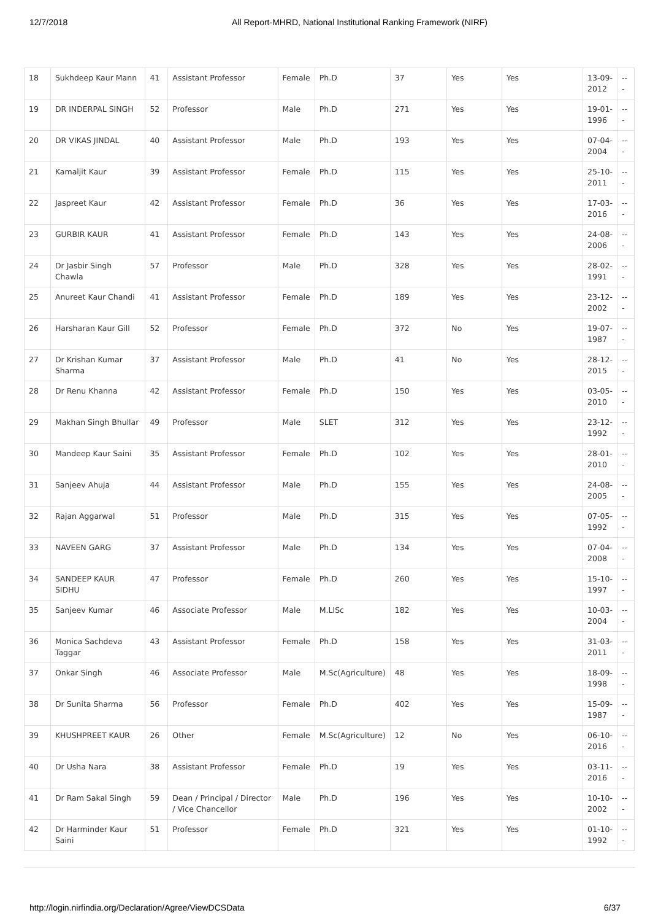12/7/2018 All Report-MHRD, National Institutional Ranking Framework (NIRF)
| 18 | Sukhdeep Kaur Mann | 41 | Assistant Professor | Female | Ph.D | 37 | Yes | Yes | 13-09-2012 | --- |
| 19 | DR INDERPAL SINGH | 52 | Professor | Male | Ph.D | 271 | Yes | Yes | 19-01-1996 | --- |
| 20 | DR VIKAS JINDAL | 40 | Assistant Professor | Male | Ph.D | 193 | Yes | Yes | 07-04-2004 | --- |
| 21 | Kamaljit Kaur | 39 | Assistant Professor | Female | Ph.D | 115 | Yes | Yes | 25-10-2011 | --- |
| 22 | Jaspreet Kaur | 42 | Assistant Professor | Female | Ph.D | 36 | Yes | Yes | 17-03-2016 | --- |
| 23 | GURBIR KAUR | 41 | Assistant Professor | Female | Ph.D | 143 | Yes | Yes | 24-08-2006 | --- |
| 24 | Dr Jasbir Singh Chawla | 57 | Professor | Male | Ph.D | 328 | Yes | Yes | 28-02-1991 | --- |
| 25 | Anureet Kaur Chandi | 41 | Assistant Professor | Female | Ph.D | 189 | Yes | Yes | 23-12-2002 | --- |
| 26 | Harsharan Kaur Gill | 52 | Professor | Female | Ph.D | 372 | No | Yes | 19-07-1987 | --- |
| 27 | Dr Krishan Kumar Sharma | 37 | Assistant Professor | Male | Ph.D | 41 | No | Yes | 28-12-2015 | --- |
| 28 | Dr Renu Khanna | 42 | Assistant Professor | Female | Ph.D | 150 | Yes | Yes | 03-05-2010 | --- |
| 29 | Makhan Singh Bhullar | 49 | Professor | Male | SLET | 312 | Yes | Yes | 23-12-1992 | --- |
| 30 | Mandeep Kaur Saini | 35 | Assistant Professor | Female | Ph.D | 102 | Yes | Yes | 28-01-2010 | --- |
| 31 | Sanjeev Ahuja | 44 | Assistant Professor | Male | Ph.D | 155 | Yes | Yes | 24-08-2005 | --- |
| 32 | Rajan Aggarwal | 51 | Professor | Male | Ph.D | 315 | Yes | Yes | 07-05-1992 | --- |
| 33 | NAVEEN GARG | 37 | Assistant Professor | Male | Ph.D | 134 | Yes | Yes | 07-04-2008 | --- |
| 34 | SANDEEP KAUR SIDHU | 47 | Professor | Female | Ph.D | 260 | Yes | Yes | 15-10-1997 | --- |
| 35 | Sanjeev Kumar | 46 | Associate Professor | Male | M.LISc | 182 | Yes | Yes | 10-03-2004 | --- |
| 36 | Monica Sachdeva Taggar | 43 | Assistant Professor | Female | Ph.D | 158 | Yes | Yes | 31-03-2011 | --- |
| 37 | Onkar Singh | 46 | Associate Professor | Male | M.Sc(Agriculture) | 48 | Yes | Yes | 18-09-1998 | --- |
| 38 | Dr Sunita Sharma | 56 | Professor | Female | Ph.D | 402 | Yes | Yes | 15-09-1987 | --- |
| 39 | KHUSHPREET KAUR | 26 | Other | Female | M.Sc(Agriculture) | 12 | No | Yes | 06-10-2016 | --- |
| 40 | Dr Usha Nara | 38 | Assistant Professor | Female | Ph.D | 19 | Yes | Yes | 03-11-2016 | --- |
| 41 | Dr Ram Sakal Singh | 59 | Dean / Principal / Director / Vice Chancellor | Male | Ph.D | 196 | Yes | Yes | 10-10-2002 | --- |
| 42 | Dr Harminder Kaur Saini | 51 | Professor | Female | Ph.D | 321 | Yes | Yes | 01-10-1992 | --- |
http://login.nirfindia.org/Declaration/Agree/ViewDCSData 6/37